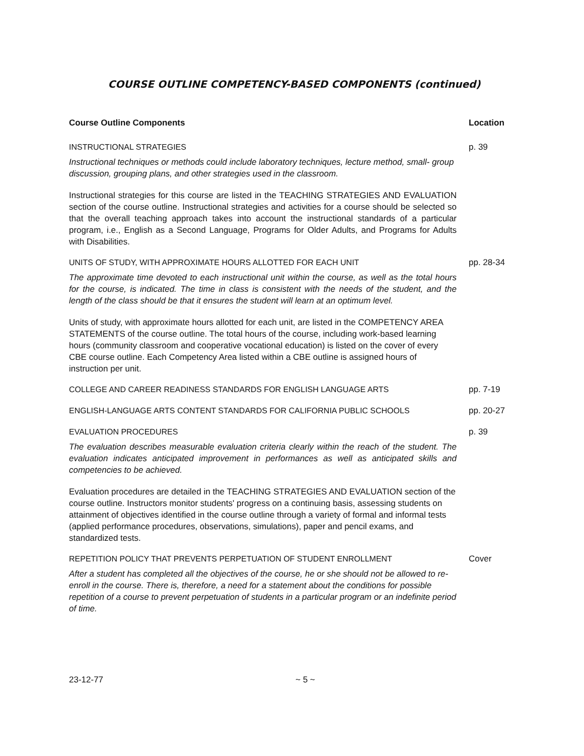COURSE OUTLINE COMPETENCY-BASED COMPONENTS (continued)
| Course Outline Components | Location |
| --- | --- |
| INSTRUCTIONAL STRATEGIES Instructional techniques or methods could include laboratory techniques, lecture method, small- group discussion, grouping plans, and other strategies used in the classroom. Instructional strategies for this course are listed in the TEACHING STRATEGIES AND EVALUATION section of the course outline. Instructional strategies and activities for a course should be selected so that the overall teaching approach takes into account the instructional standards of a particular program, i.e., English as a Second Language, Programs for Older Adults, and Programs for Adults with Disabilities. | p. 39 |
| UNITS OF STUDY, WITH APPROXIMATE HOURS ALLOTTED FOR EACH UNIT The approximate time devoted to each instructional unit within the course, as well as the total hours for the course, is indicated. The time in class is consistent with the needs of the student, and the length of the class should be that it ensures the student will learn at an optimum level. Units of study, with approximate hours allotted for each unit, are listed in the COMPETENCY AREA STATEMENTS of the course outline. The total hours of the course, including work-based learning hours (community classroom and cooperative vocational education) is listed on the cover of every CBE course outline. Each Competency Area listed within a CBE outline is assigned hours of instruction per unit. | pp. 28-34 |
| COLLEGE AND CAREER READINESS STANDARDS FOR ENGLISH LANGUAGE ARTS | pp. 7-19 |
| ENGLISH-LANGUAGE ARTS CONTENT STANDARDS FOR CALIFORNIA PUBLIC SCHOOLS | pp. 20-27 |
| EVALUATION PROCEDURES The evaluation describes measurable evaluation criteria clearly within the reach of the student. The evaluation indicates anticipated improvement in performances as well as anticipated skills and competencies to be achieved. Evaluation procedures are detailed in the TEACHING STRATEGIES AND EVALUATION section of the course outline. Instructors monitor students' progress on a continuing basis, assessing students on attainment of objectives identified in the course outline through a variety of formal and informal tests (applied performance procedures, observations, simulations), paper and pencil exams, and standardized tests. | p. 39 |
| REPETITION POLICY THAT PREVENTS PERPETUATION OF STUDENT ENROLLMENT After a student has completed all the objectives of the course, he or she should not be allowed to re-enroll in the course. There is, therefore, a need for a statement about the conditions for possible repetition of a course to prevent perpetuation of students in a particular program or an indefinite period of time. | Cover |
23-12-77 ~ 5 ~